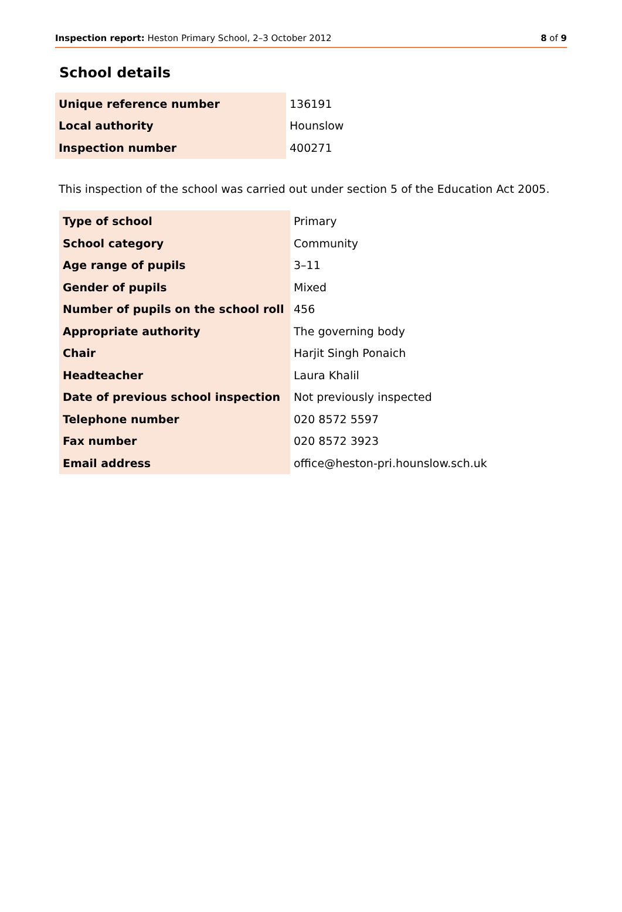Inspection report: Heston Primary School, 2–3 October 2012 8 of 9
School details
| Unique reference number | 136191 |
| Local authority | Hounslow |
| Inspection number | 400271 |
This inspection of the school was carried out under section 5 of the Education Act 2005.
| Type of school | Primary |
| School category | Community |
| Age range of pupils | 3–11 |
| Gender of pupils | Mixed |
| Number of pupils on the school roll | 456 |
| Appropriate authority | The governing body |
| Chair | Harjit Singh Ponaich |
| Headteacher | Laura Khalil |
| Date of previous school inspection | Not previously inspected |
| Telephone number | 020 8572 5597 |
| Fax number | 020 8572 3923 |
| Email address | office@heston-pri.hounslow.sch.uk |